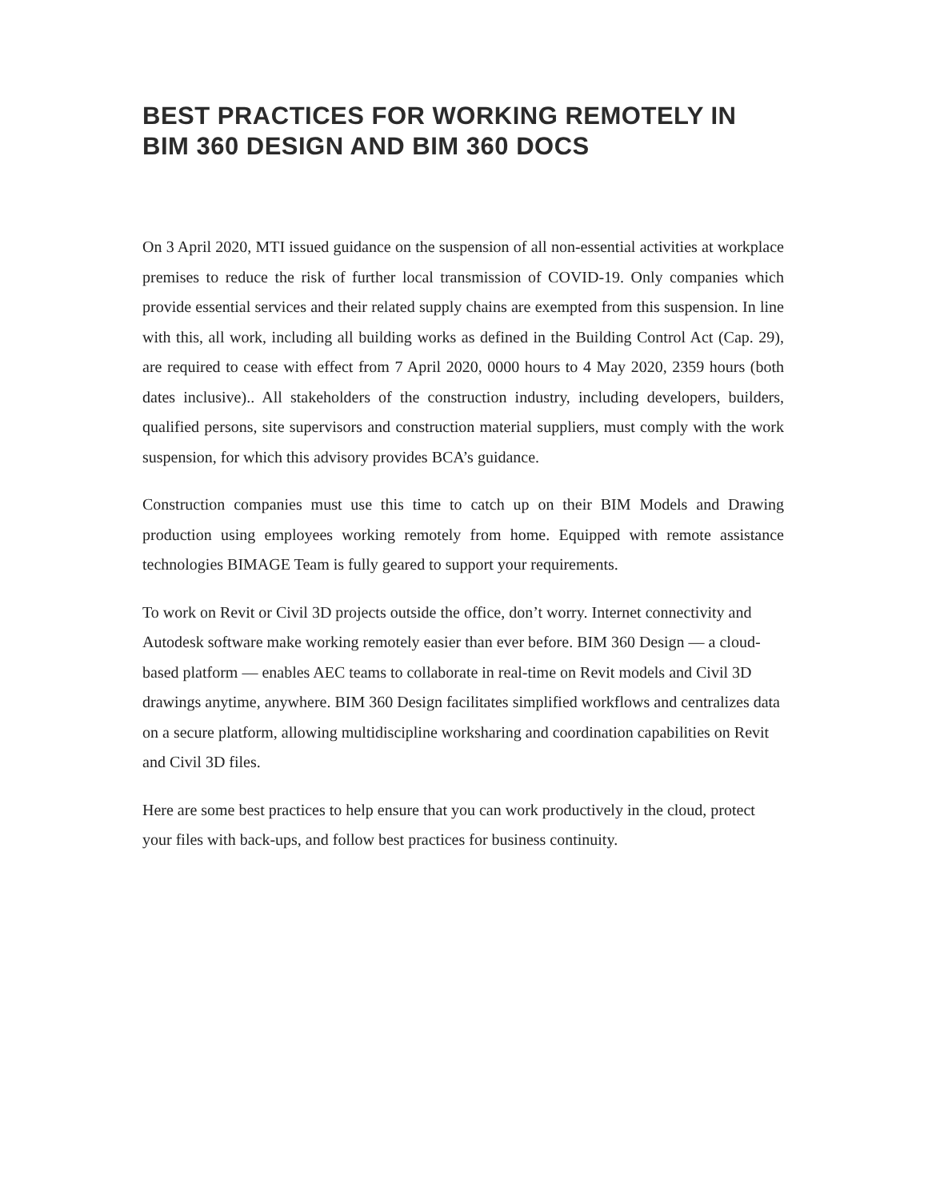BEST PRACTICES FOR WORKING REMOTELY IN BIM 360 DESIGN AND BIM 360 DOCS
On 3 April 2020, MTI issued guidance on the suspension of all non-essential activities at workplace premises to reduce the risk of further local transmission of COVID-19. Only companies which provide essential services and their related supply chains are exempted from this suspension. In line with this, all work, including all building works as defined in the Building Control Act (Cap. 29), are required to cease with effect from 7 April 2020, 0000 hours to 4 May 2020, 2359 hours (both dates inclusive).. All stakeholders of the construction industry, including developers, builders, qualified persons, site supervisors and construction material suppliers, must comply with the work suspension, for which this advisory provides BCA’s guidance.
Construction companies must use this time to catch up on their BIM Models and Drawing production using employees working remotely from home. Equipped with remote assistance technologies BIMAGE Team is fully geared to support your requirements.
To work on Revit or Civil 3D projects outside the office, don’t worry. Internet connectivity and Autodesk software make working remotely easier than ever before. BIM 360 Design — a cloud-based platform — enables AEC teams to collaborate in real-time on Revit models and Civil 3D drawings anytime, anywhere. BIM 360 Design facilitates simplified workflows and centralizes data on a secure platform, allowing multidiscipline worksharing and coordination capabilities on Revit and Civil 3D files.
Here are some best practices to help ensure that you can work productively in the cloud, protect your files with back-ups, and follow best practices for business continuity.